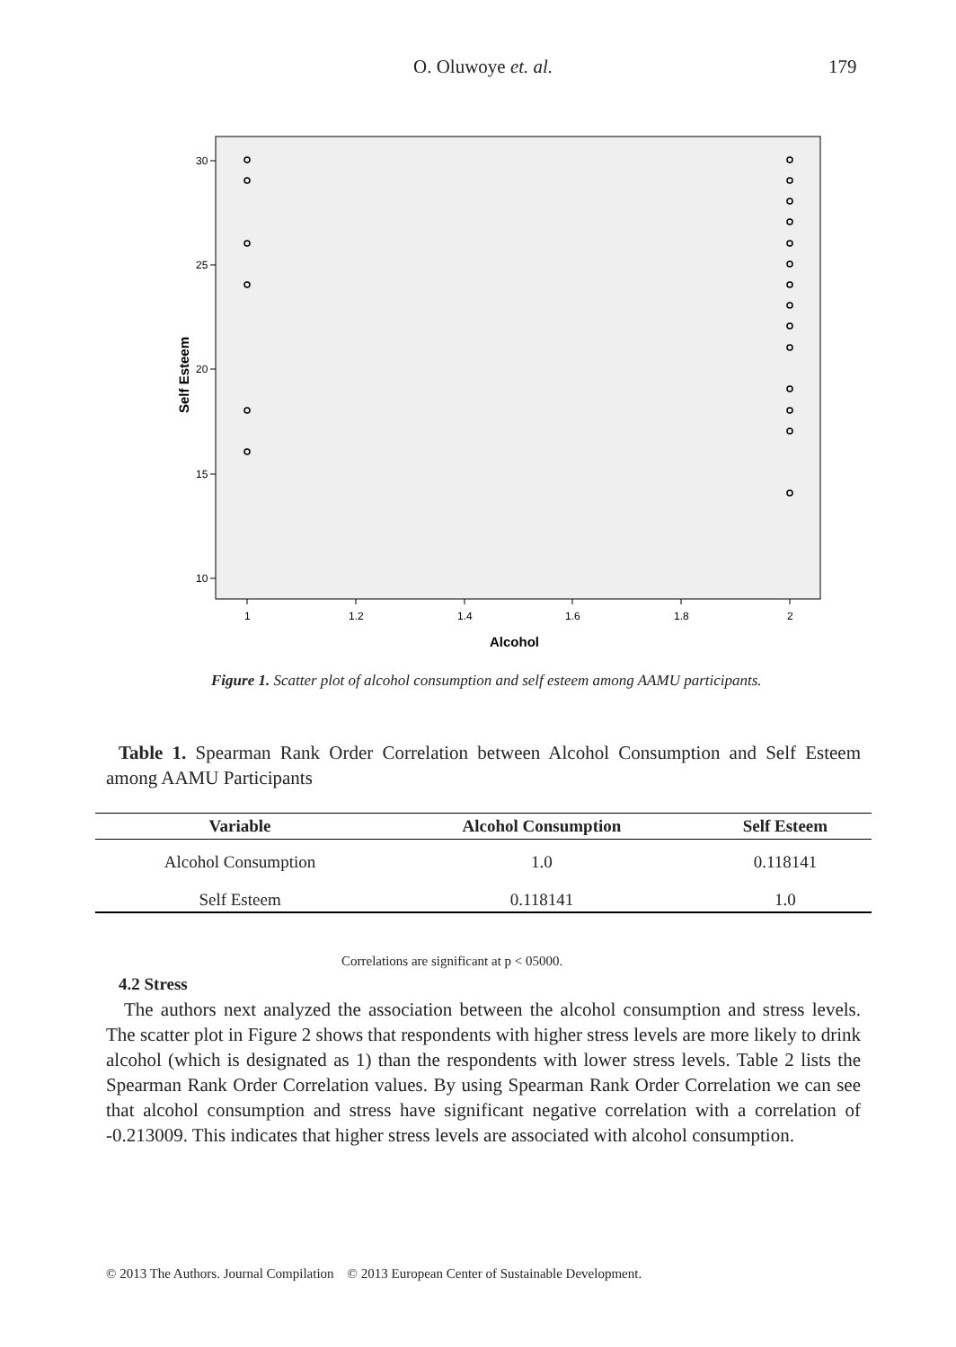O. Oluwoye et. al. 179
30
25
20
15
10
1
1.2
1.4
1.6
1.8
2
Alcohol
Self Esteem
Figure 1. Scatter plot of alcohol consumption and self esteem among AAMU participants.
Table 1. Spearman Rank Order Correlation between Alcohol Consumption and Self Esteem among AAMU Participants
| Variable | Alcohol Consumption | Self Esteem |
| --- | --- | --- |
| Alcohol Consumption | 1.0 | 0.118141 |
| Self Esteem | 0.118141 | 1.0 |
Correlations are significant at p < 05000.
4.2 Stress
The authors next analyzed the association between the alcohol consumption and stress levels. The scatter plot in Figure 2 shows that respondents with higher stress levels are more likely to drink alcohol (which is designated as 1) than the respondents with lower stress levels. Table 2 lists the Spearman Rank Order Correlation values. By using Spearman Rank Order Correlation we can see that alcohol consumption and stress have significant negative correlation with a correlation of -0.213009. This indicates that higher stress levels are associated with alcohol consumption.
© 2013 The Authors. Journal Compilation © 2013 European Center of Sustainable Development.